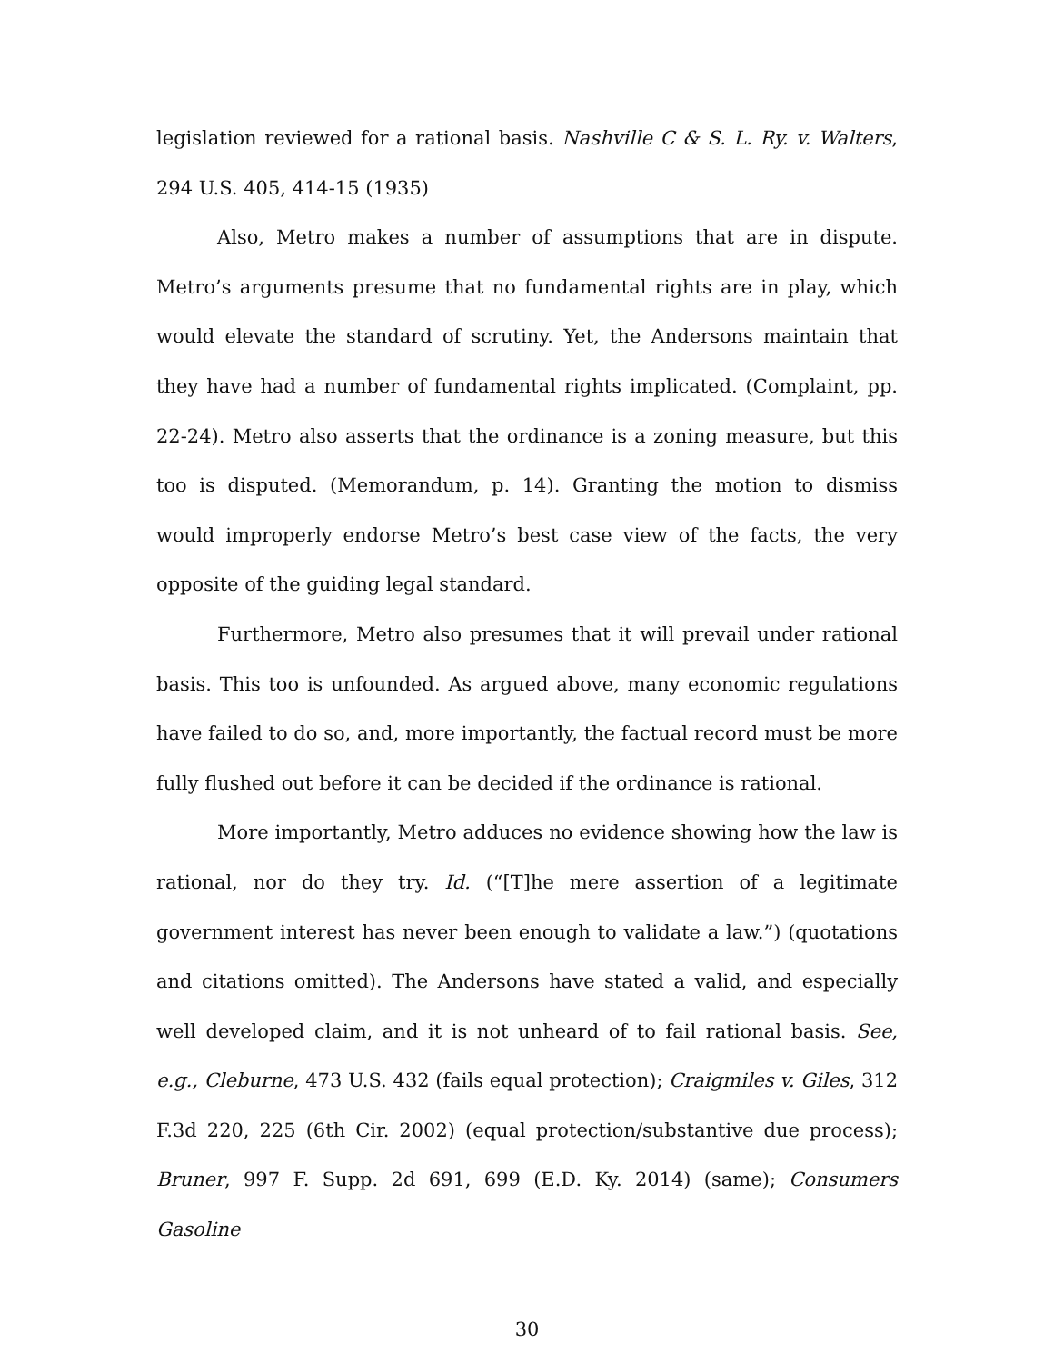legislation reviewed for a rational basis. Nashville C & S. L. Ry. v. Walters, 294 U.S. 405, 414-15 (1935)
Also, Metro makes a number of assumptions that are in dispute. Metro’s arguments presume that no fundamental rights are in play, which would elevate the standard of scrutiny. Yet, the Andersons maintain that they have had a number of fundamental rights implicated. (Complaint, pp. 22-24). Metro also asserts that the ordinance is a zoning measure, but this too is disputed. (Memorandum, p. 14). Granting the motion to dismiss would improperly endorse Metro’s best case view of the facts, the very opposite of the guiding legal standard.
Furthermore, Metro also presumes that it will prevail under rational basis. This too is unfounded. As argued above, many economic regulations have failed to do so, and, more importantly, the factual record must be more fully flushed out before it can be decided if the ordinance is rational.
More importantly, Metro adduces no evidence showing how the law is rational, nor do they try. Id. (“[T]he mere assertion of a legitimate government interest has never been enough to validate a law.”) (quotations and citations omitted). The Andersons have stated a valid, and especially well developed claim, and it is not unheard of to fail rational basis. See, e.g., Cleburne, 473 U.S. 432 (fails equal protection); Craigmiles v. Giles, 312 F.3d 220, 225 (6th Cir. 2002) (equal protection/substantive due process); Bruner, 997 F. Supp. 2d 691, 699 (E.D. Ky. 2014) (same); Consumers Gasoline
30